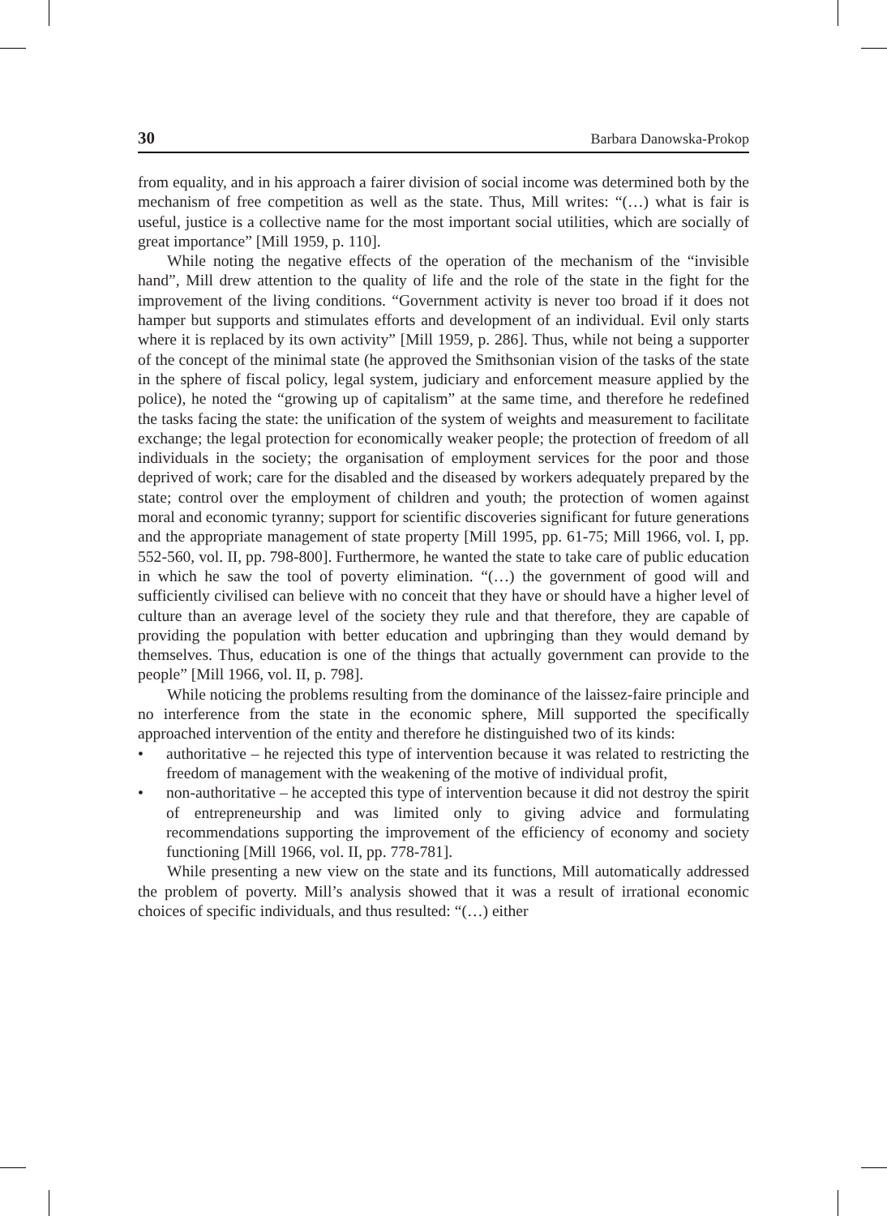30 Barbara Danowska-Prokop
from equality, and in his approach a fairer division of social income was determined both by the mechanism of free competition as well as the state. Thus, Mill writes: “(…) what is fair is useful, justice is a collective name for the most important social utilities, which are socially of great importance” [Mill 1959, p. 110].
While noting the negative effects of the operation of the mechanism of the “invisible hand”, Mill drew attention to the quality of life and the role of the state in the fight for the improvement of the living conditions. “Government activity is never too broad if it does not hamper but supports and stimulates efforts and development of an individual. Evil only starts where it is replaced by its own activity” [Mill 1959, p. 286]. Thus, while not being a supporter of the concept of the minimal state (he approved the Smithsonian vision of the tasks of the state in the sphere of fiscal policy, legal system, judiciary and enforcement measure applied by the police), he noted the “growing up of capitalism” at the same time, and therefore he redefined the tasks facing the state: the unification of the system of weights and measurement to facilitate exchange; the legal protection for economically weaker people; the protection of freedom of all individuals in the society; the organisation of employment services for the poor and those deprived of work; care for the disabled and the diseased by workers adequately prepared by the state; control over the employment of children and youth; the protection of women against moral and economic tyranny; support for scientific discoveries significant for future generations and the appropriate management of state property [Mill 1995, pp. 61-75; Mill 1966, vol. I, pp. 552-560, vol. II, pp. 798-800]. Furthermore, he wanted the state to take care of public education in which he saw the tool of poverty elimination. “(…) the government of good will and sufficiently civilised can believe with no conceit that they have or should have a higher level of culture than an average level of the society they rule and that therefore, they are capable of providing the population with better education and upbringing than they would demand by themselves. Thus, education is one of the things that actually government can provide to the people” [Mill 1966, vol. II, p. 798].
While noticing the problems resulting from the dominance of the laissez-faire principle and no interference from the state in the economic sphere, Mill supported the specifically approached intervention of the entity and therefore he distinguished two of its kinds:
• authoritative – he rejected this type of intervention because it was related to restricting the freedom of management with the weakening of the motive of individual profit,
• non-authoritative – he accepted this type of intervention because it did not destroy the spirit of entrepreneurship and was limited only to giving advice and formulating recommendations supporting the improvement of the efficiency of economy and society functioning [Mill 1966, vol. II, pp. 778-781].
While presenting a new view on the state and its functions, Mill automatically addressed the problem of poverty. Mill’s analysis showed that it was a result of irrational economic choices of specific individuals, and thus resulted: “(…) either